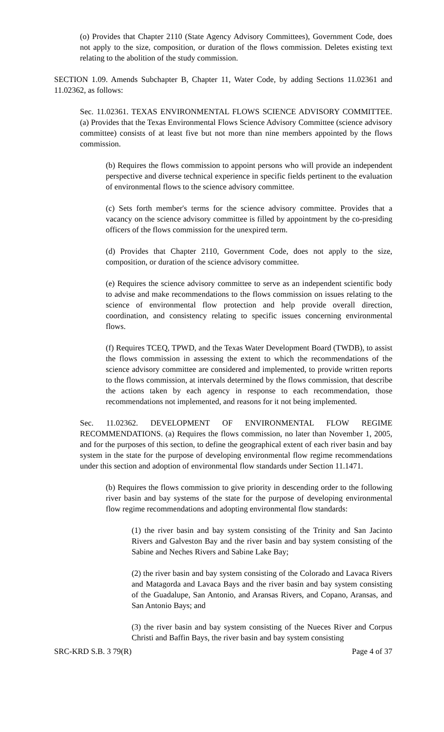(o) Provides that Chapter 2110 (State Agency Advisory Committees), Government Code, does not apply to the size, composition, or duration of the flows commission. Deletes existing text relating to the abolition of the study commission.
SECTION 1.09. Amends Subchapter B, Chapter 11, Water Code, by adding Sections 11.02361 and 11.02362, as follows:
Sec. 11.02361. TEXAS ENVIRONMENTAL FLOWS SCIENCE ADVISORY COMMITTEE. (a) Provides that the Texas Environmental Flows Science Advisory Committee (science advisory committee) consists of at least five but not more than nine members appointed by the flows commission.
(b) Requires the flows commission to appoint persons who will provide an independent perspective and diverse technical experience in specific fields pertinent to the evaluation of environmental flows to the science advisory committee.
(c) Sets forth member's terms for the science advisory committee. Provides that a vacancy on the science advisory committee is filled by appointment by the co-presiding officers of the flows commission for the unexpired term.
(d) Provides that Chapter 2110, Government Code, does not apply to the size, composition, or duration of the science advisory committee.
(e) Requires the science advisory committee to serve as an independent scientific body to advise and make recommendations to the flows commission on issues relating to the science of environmental flow protection and help provide overall direction, coordination, and consistency relating to specific issues concerning environmental flows.
(f) Requires TCEQ, TPWD, and the Texas Water Development Board (TWDB), to assist the flows commission in assessing the extent to which the recommendations of the science advisory committee are considered and implemented, to provide written reports to the flows commission, at intervals determined by the flows commission, that describe the actions taken by each agency in response to each recommendation, those recommendations not implemented, and reasons for it not being implemented.
Sec. 11.02362. DEVELOPMENT OF ENVIRONMENTAL FLOW REGIME RECOMMENDATIONS. (a) Requires the flows commission, no later than November 1, 2005, and for the purposes of this section, to define the geographical extent of each river basin and bay system in the state for the purpose of developing environmental flow regime recommendations under this section and adoption of environmental flow standards under Section 11.1471.
(b) Requires the flows commission to give priority in descending order to the following river basin and bay systems of the state for the purpose of developing environmental flow regime recommendations and adopting environmental flow standards:
(1) the river basin and bay system consisting of the Trinity and San Jacinto Rivers and Galveston Bay and the river basin and bay system consisting of the Sabine and Neches Rivers and Sabine Lake Bay;
(2) the river basin and bay system consisting of the Colorado and Lavaca Rivers and Matagorda and Lavaca Bays and the river basin and bay system consisting of the Guadalupe, San Antonio, and Aransas Rivers, and Copano, Aransas, and San Antonio Bays; and
(3) the river basin and bay system consisting of the Nueces River and Corpus Christi and Baffin Bays, the river basin and bay system consisting
SRC-KRD S.B. 3 79(R) Page 4 of 37